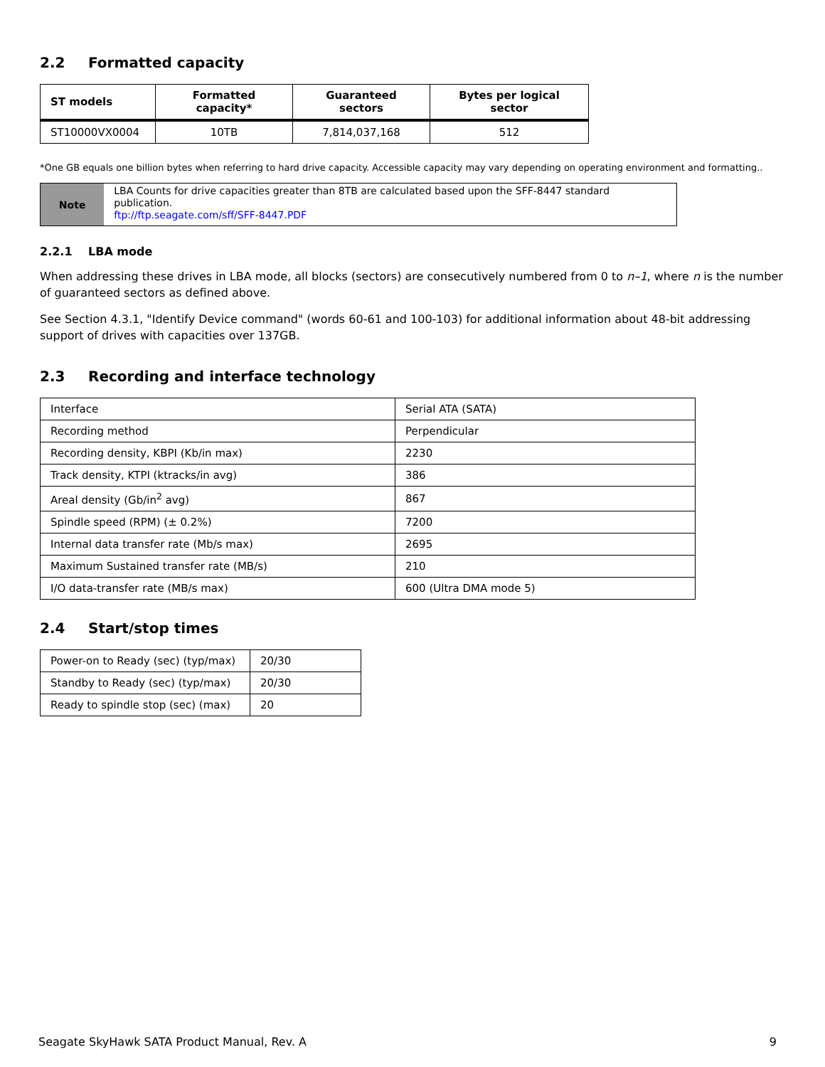2.2 Formatted capacity
| ST models | Formatted capacity* | Guaranteed sectors | Bytes per logical sector |
| --- | --- | --- | --- |
| ST10000VX0004 | 10TB | 7,814,037,168 | 512 |
*One GB equals one billion bytes when referring to hard drive capacity. Accessible capacity may vary depending on operating environment and formatting..
Note
LBA Counts for drive capacities greater than 8TB are calculated based upon the SFF-8447 standard publication.
ftp://ftp.seagate.com/sff/SFF-8447.PDF
2.2.1 LBA mode
When addressing these drives in LBA mode, all blocks (sectors) are consecutively numbered from 0 to n–1, where n is the number of guaranteed sectors as defined above.
See Section 4.3.1, "Identify Device command" (words 60-61 and 100-103) for additional information about 48-bit addressing support of drives with capacities over 137GB.
2.3 Recording and interface technology
| Interface | Serial ATA (SATA) |
| Recording method | Perpendicular |
| Recording density, KBPI (Kb/in max) | 2230 |
| Track density, KTPI (ktracks/in avg) | 386 |
| Areal density (Gb/in<sup>2</sup> avg) | 867 |
| Spindle speed (RPM) (± 0.2%) | 7200 |
| Internal data transfer rate (Mb/s max) | 2695 |
| Maximum Sustained transfer rate (MB/s) | 210 |
| I/O data-transfer rate (MB/s max) | 600 (Ultra DMA mode 5) |
2.4 Start/stop times
| Power-on to Ready (sec) (typ/max) | 20/30 |
| Standby to Ready (sec) (typ/max) | 20/30 |
| Ready to spindle stop (sec) (max) | 20 |
Seagate SkyHawk SATA Product Manual, Rev. A 9